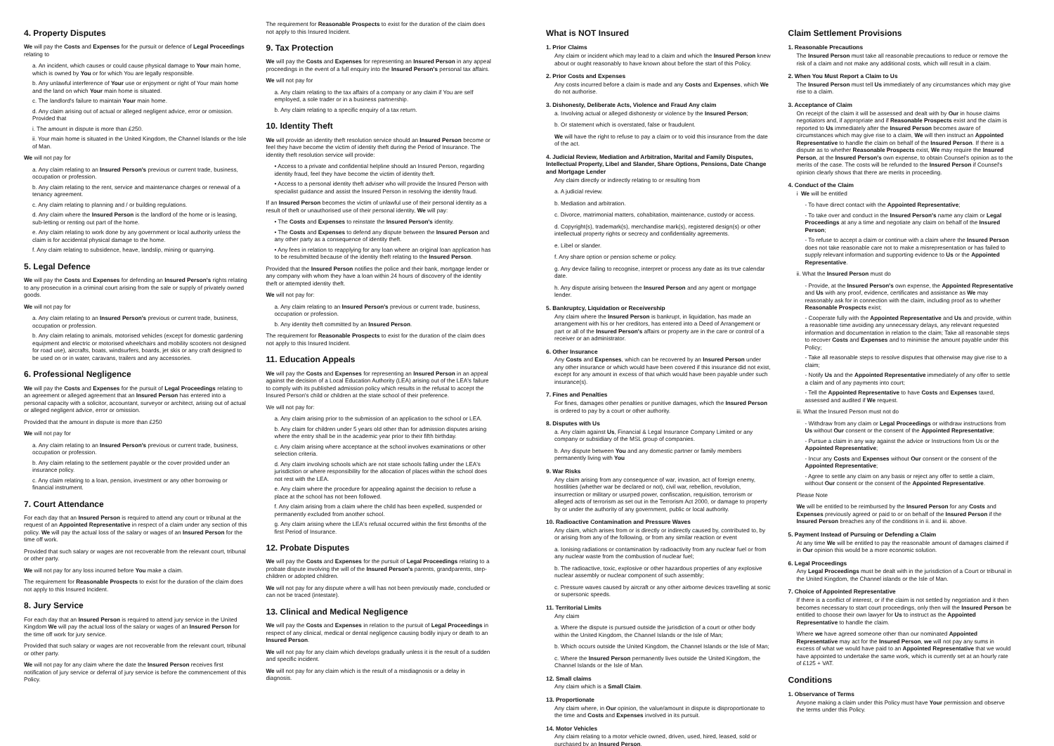4. Property Disputes
We will pay the Costs and Expenses for the pursuit or defence of Legal Proceedings relating to
a. An incident, which causes or could cause physical damage to Your main home, which is owned by You or for which You are legally responsible.
b. Any unlawful interference of Your use or enjoyment or right of Your main home and the land on which Your main home is situated.
c. The landlord's failure to maintain Your main home.
d. Any claim arising out of actual or alleged negligent advice, error or omission.
Provided that
i. The amount in dispute is more than £250.
ii. Your main home is situated in the United Kingdom, the Channel Islands or the Isle of Man.
We will not pay for
a. Any claim relating to an Insured Person's previous or current trade, business, occupation or profession.
b. Any claim relating to the rent, service and maintenance charges or renewal of a tenancy agreement.
c. Any claim relating to planning and / or building regulations.
d. Any claim where the Insured Person is the landlord of the home or is leasing, sub-letting or renting out part of the home.
e. Any claim relating to work done by any government or local authority unless the claim is for accidental physical damage to the home.
f. Any claim relating to subsidence, heave, landslip, mining or quarrying.
5. Legal Defence
We will pay the Costs and Expenses for defending an Insured Person's rights relating to any prosecution in a criminal court arising from the sale or supply of privately owned goods.
We will not pay for
a. Any claim relating to an Insured Person's previous or current trade, business, occupation or profession.
b. Any claim relating to animals, motorised vehicles (except for domestic gardening equipment and electric or motorised wheelchairs and mobility scooters not designed for road use), aircrafts, boats, windsurfers, boards, jet skis or any craft designed to be used on or in water, caravans, trailers and any accessories.
6. Professional Negligence
We will pay the Costs and Expenses for the pursuit of Legal Proceedings relating to an agreement or alleged agreement that an Insured Person has entered into a personal capacity with a solicitor, accountant, surveyor or architect, arising out of actual or alleged negligent advice, error or omission.
Provided that the amount in dispute is more than £250
We will not pay for
a. Any claim relating to an Insured Person's previous or current trade, business, occupation or profession.
b. Any claim relating to the settlement payable or the cover provided under an insurance policy.
c. Any claim relating to a loan, pension, investment or any other borrowing or financial instrument.
7. Court Attendance
For each day that an Insured Person is required to attend any court or tribunal at the request of an Appointed Representative in respect of a claim under any section of this policy. We will pay the actual loss of the salary or wages of an Insured Person for the time off work.
Provided that such salary or wages are not recoverable from the relevant court, tribunal or other party.
We will not pay for any loss incurred before You make a claim.
The requirement for Reasonable Prospects to exist for the duration of the claim does not apply to this Insured Incident.
8. Jury Service
For each day that an Insured Person is required to attend jury service in the United Kingdom We will pay the actual loss of the salary or wages of an Insured Person for the time off work for jury service.
Provided that such salary or wages are not recoverable from the relevant court, tribunal or other party.
We will not pay for any claim where the date the Insured Person receives first notification of jury service or deferral of jury service is before the commencement of this Policy.
The requirement for Reasonable Prospects to exist for the duration of the claim does not apply to this Insured Incident.
9. Tax Protection
We will pay the Costs and Expenses for representing an Insured Person in any appeal proceedings in the event of a full enquiry into the Insured Person's personal tax affairs.
We will not pay for
a. Any claim relating to the tax affairs of a company or any claim if You are self employed, a sole trader or in a business partnership.
b. Any claim relating to a specific enquiry of a tax return.
10. Identity Theft
We will provide an identity theft resolution service should an Insured Person become or feel they have become the victim of identity theft during the Period of Insurance. The identity theft resolution service will provide:
• Access to a private and confidential helpline should an Insured Person, regarding identity fraud, feel they have become the victim of identity theft.
• Access to a personal identity theft adviser who will provide the Insured Person with specialist guidance and assist the Insured Person in resolving the identity fraud.
If an Insured Person becomes the victim of unlawful use of their personal identity as a result of theft or unauthorised use of their personal identity, We will pay:
• The Costs and Expenses to reinstate the Insured Person's identity.
• The Costs and Expenses to defend any dispute between the Insured Person and any other party as a consequence of identity theft.
• Any fees in relation to reapplying for any loan where an original loan application has to be resubmitted because of the identity theft relating to the Insured Person.
Provided that the Insured Person notifies the police and their bank, mortgage lender or any company with whom they have a loan within 24 hours of discovery of the identity theft or attempted identity theft.
We will not pay for:
a. Any claim relating to an Insured Person's previous or current trade, business, occupation or profession.
b. Any identity theft committed by an Insured Person.
The requirement for Reasonable Prospects to exist for the duration of the claim does not apply to this Insured Incident.
11. Education Appeals
We will pay the Costs and Expenses for representing an Insured Person in an appeal against the decision of a Local Education Authority (LEA) arising out of the LEA's failure to comply with its published admission policy which results in the refusal to accept the Insured Person's child or children at the state school of their preference.
We will not pay for:
a. Any claim arising prior to the submission of an application to the school or LEA.
b. Any claim for children under 5 years old other than for admission disputes arising where the entry shall be in the academic year prior to their fifth birthday.
c. Any claim arising where acceptance at the school involves examinations or other selection criteria.
d. Any claim involving schools which are not state schools falling under the LEA's jurisdiction or where responsibility for the allocation of places within the school does not rest with the LEA.
e. Any claim where the procedure for appealing against the decision to refuse a place at the school has not been followed.
f. Any claim arising from a claim where the child has been expelled, suspended or permanently excluded from another school.
g. Any claim arising where the LEA's refusal occurred within the first 6months of the first Period of Insurance.
12. Probate Disputes
We will pay the Costs and Expenses for the pursuit of Legal Proceedings relating to a probate dispute involving the will of the Insured Person's parents, grandparents, step-children or adopted children.
We will not pay for any dispute where a will has not been previously made, concluded or can not be traced (intestate).
13. Clinical and Medical Negligence
We will pay the Costs and Expenses in relation to the pursuit of Legal Proceedings in respect of any clinical, medical or dental negligence causing bodily injury or death to an Insured Person.
We will not pay for any claim which develops gradually unless it is the result of a sudden and specific incident.
We will not pay for any claim which is the result of a misdiagnosis or a delay in diagnosis.
What is NOT Insured
1. Prior Claims
Any claim or incident which may lead to a claim and which the Insured Person knew about or ought reasonably to have known about before the start of this Policy.
2. Prior Costs and Expenses
Any costs incurred before a claim is made and any Costs and Expenses, which We do not authorise.
3. Dishonesty, Deliberate Acts, Violence and Fraud Any claim
a. Involving actual or alleged dishonesty or violence by the Insured Person;
b. Or statement which is overstated, false or fraudulent.
We will have the right to refuse to pay a claim or to void this insurance from the date of the act.
4. Judicial Review, Mediation and Arbitration, Marital and Family Disputes, Intellectual Property, Libel and Slander, Share Options, Pensions, Date Change and Mortgage Lender
Any claim directly or indirectly relating to or resulting from
a. A judicial review.
b. Mediation and arbitration.
c. Divorce, matrimonial matters, cohabitation, maintenance, custody or access.
d. Copyright(s), trademark(s), merchandise mark(s), registered design(s) or other intellectual property rights or secrecy and confidentiality agreements.
e. Libel or slander.
f. Any share option or pension scheme or policy.
g. Any device failing to recognise, interpret or process any date as its true calendar date.
h. Any dispute arising between the Insured Person and any agent or mortgage lender.
5. Bankruptcy, Liquidation or Receivership
Any claim where the Insured Person is bankrupt, in liquidation, has made an arrangement with his or her creditors, has entered into a Deed of Arrangement or part or all of the Insured Person's affairs or property are in the care or control of a receiver or an administrator.
6. Other Insurance
Any Costs and Expenses, which can be recovered by an Insured Person under any other insurance or which would have been covered if this insurance did not exist, except for any amount in excess of that which would have been payable under such insurance(s).
7. Fines and Penalties
For fines, damages other penalties or punitive damages, which the Insured Person is ordered to pay by a court or other authority.
8. Disputes with Us
a. Any claim against Us, Financial & Legal Insurance Company Limited or any company or subsidiary of the MSL group of companies.
b. Any dispute between You and any domestic partner or family members permanently living with You
9. War Risks
Any claim arising from any consequence of war, invasion, act of foreign enemy, hostilities (whether war be declared or not), civil war, rebellion, revolution, insurrection or military or usurped power, confiscation, requisition, terrorism or alleged acts of terrorism as set out in the Terrorism Act 2000, or damage to property by or under the authority of any government, public or local authority.
10. Radioactive Contamination and Pressure Waves
Any claim, which arises from or is directly or indirectly caused by, contributed to, by or arising from any of the following, or from any similar reaction or event
a. Ionising radiations or contamination by radioactivity from any nuclear fuel or from any nuclear waste from the combustion of nuclear fuel;
b. The radioactive, toxic, explosive or other hazardous properties of any explosive nuclear assembly or nuclear component of such assembly;
c. Pressure waves caused by aircraft or any other airborne devices travelling at sonic or supersonic speeds.
11. Territorial Limits
Any claim
a. Where the dispute is pursued outside the jurisdiction of a court or other body within the United Kingdom, the Channel Islands or the Isle of Man;
b. Which occurs outside the United Kingdom, the Channel Islands or the Isle of Man;
c. Where the Insured Person permanently lives outside the United Kingdom, the Channel Islands or the Isle of Man.
12. Small claims
Any claim which is a Small Claim.
13. Proportionate
Any claim where, in Our opinion, the value/amount in dispute is disproportionate to the time and Costs and Expenses involved in its pursuit.
14. Motor Vehicles
Any claim relating to a motor vehicle owned, driven, used, hired, leased, sold or purchased by an Insured Person.
Claim Settlement Provisions
1. Reasonable Precautions
The Insured Person must take all reasonable precautions to reduce or remove the risk of a claim and not make any additional costs, which will result in a claim.
2. When You Must Report a Claim to Us
The Insured Person must tell Us immediately of any circumstances which may give rise to a claim.
3. Acceptance of Claim
On receipt of the claim it will be assessed and dealt with by Our in house claims negotiators and, if appropriate and if Reasonable Prospects exist and the claim is reported to Us immediately after the Insured Person becomes aware of circumstances which may give rise to a claim, We will then instruct an Appointed Representative to handle the claim on behalf of the Insured Person. If there is a dispute as to whether Reasonable Prospects exist, We may require the Insured Person, at the Insured Person's own expense, to obtain Counsel's opinion as to the merits of the case. The costs will be refunded to the Insured Person if Counsel's opinion clearly shows that there are merits in proceeding.
4. Conduct of the Claim
i We will be entitled
- To have direct contact with the Appointed Representative;
- To take over and conduct in the Insured Person's name any claim or Legal Proceedings at any a time and negotiate any claim on behalf of the Insured Person;
- To refuse to accept a claim or continue with a claim where the Insured Person does not take reasonable care not to make a misrepresentation or has failed to supply relevant information and supporting evidence to Us or the Appointed Representative.
ii. What the Insured Person must do
- Provide, at the Insured Person's own expense, the Appointed Representative and Us with any proof, evidence, certificates and assistance as We may reasonably ask for in connection with the claim, including proof as to whether Reasonable Prospects exist;
- Cooperate fully with the Appointed Representative and Us and provide, within a reasonable time avoiding any unnecessary delays, any relevant requested information and documentation in relation to the claim; Take all reasonable steps to recover Costs and Expenses and to minimise the amount payable under this Policy;
- Take all reasonable steps to resolve disputes that otherwise may give rise to a claim;
- Notify Us and the Appointed Representative immediately of any offer to settle a claim and of any payments into court;
- Tell the Appointed Representative to have Costs and Expenses taxed, assessed and audited if We request.
iii. What the Insured Person must not do
- Withdraw from any claim or Legal Proceedings or withdraw instructions from Us without Our consent or the consent of the Appointed Representative;
- Pursue a claim in any way against the advice or Instructions from Us or the Appointed Representative;
- Incur any Costs and Expenses without Our consent or the consent of the Appointed Representative;
- Agree to settle any claim on any basis or reject any offer to settle a claim, without Our consent or the consent of the Appointed Representative.
Please Note
We will be entitled to be reimbursed by the Insured Person for any Costs and Expenses previously agreed or paid to or on behalf of the Insured Person if the Insured Person breaches any of the conditions in ii. and iii. above.
5. Payment Instead of Pursuing or Defending a Claim
At any time We will be entitled to pay the reasonable amount of damages claimed if in Our opinion this would be a more economic solution.
6. Legal Proceedings
Any Legal Proceedings must be dealt with in the jurisdiction of a Court or tribunal in the United Kingdom, the Channel islands or the Isle of Man.
7. Choice of Appointed Representative
If there is a conflict of interest, or if the claim is not settled by negotiation and it then becomes necessary to start court proceedings, only then will the Insured Person be entitled to choose their own lawyer for Us to instruct as the Appointed Representative to handle the claim.
Where we have agreed someone other than our nominated Appointed Representative may act for the Insured Person, we will not pay any sums in excess of what we would have paid to an Appointed Representative that we would have appointed to undertake the same work, which is currently set at an hourly rate of £125 + VAT.
Conditions
1. Observance of Terms
Anyone making a claim under this Policy must have Your permission and observe the terms under this Policy.